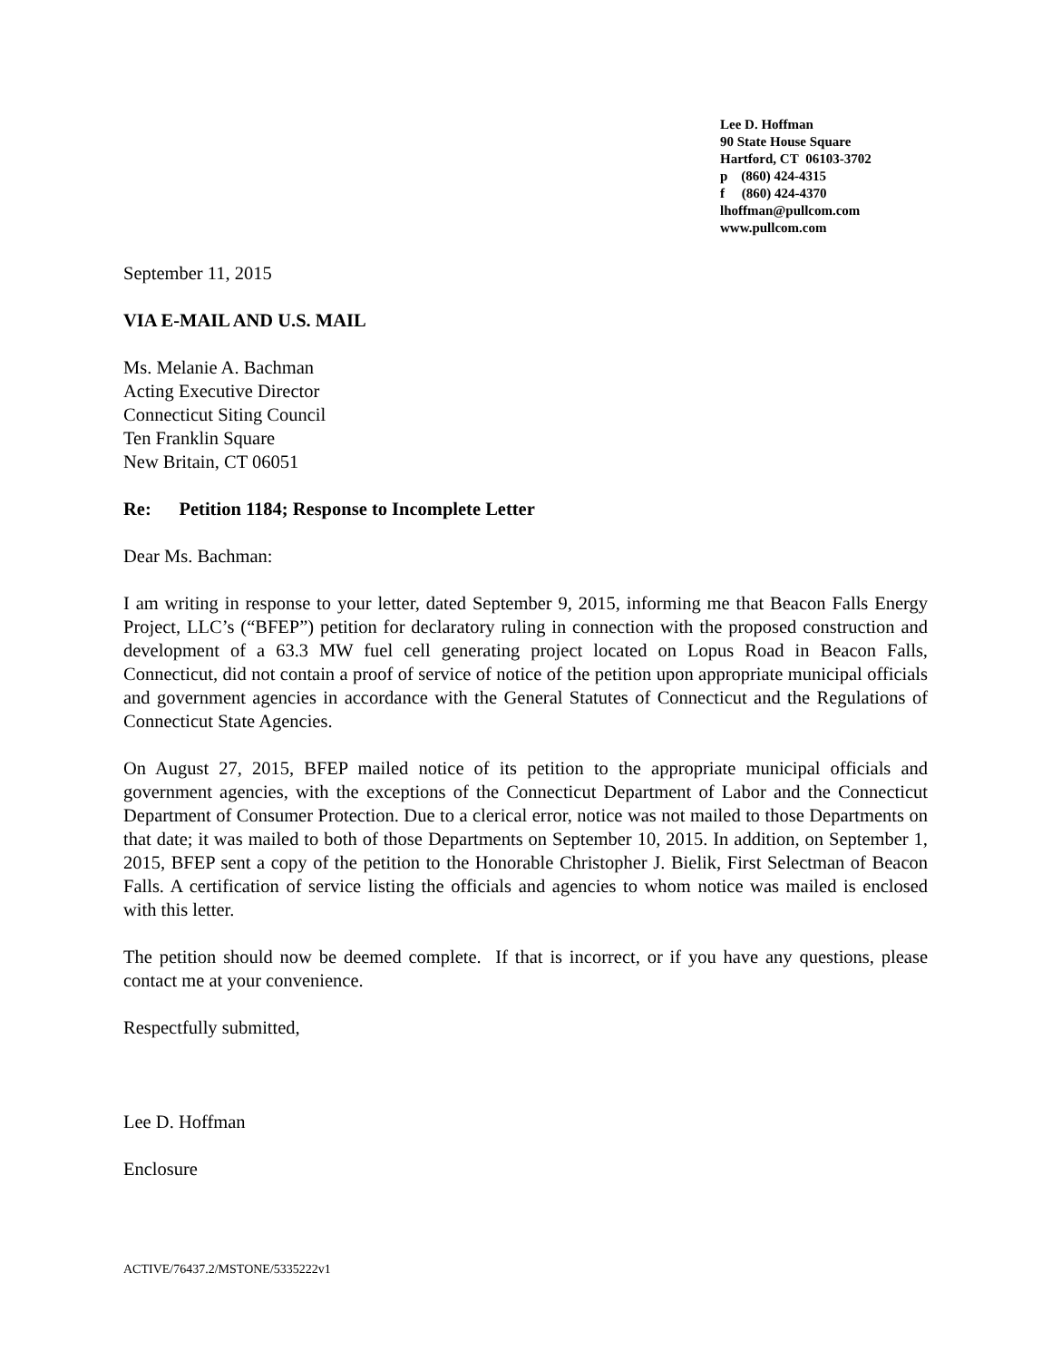Lee D. Hoffman
90 State House Square
Hartford, CT 06103-3702
p (860) 424-4315
f (860) 424-4370
lhoffman@pullcom.com
www.pullcom.com
September 11, 2015
VIA E-MAIL AND U.S. MAIL
Ms. Melanie A. Bachman
Acting Executive Director
Connecticut Siting Council
Ten Franklin Square
New Britain, CT 06051
Re: Petition 1184; Response to Incomplete Letter
Dear Ms. Bachman:
I am writing in response to your letter, dated September 9, 2015, informing me that Beacon Falls Energy Project, LLC’s (“BFEP”) petition for declaratory ruling in connection with the proposed construction and development of a 63.3 MW fuel cell generating project located on Lopus Road in Beacon Falls, Connecticut, did not contain a proof of service of notice of the petition upon appropriate municipal officials and government agencies in accordance with the General Statutes of Connecticut and the Regulations of Connecticut State Agencies.
On August 27, 2015, BFEP mailed notice of its petition to the appropriate municipal officials and government agencies, with the exceptions of the Connecticut Department of Labor and the Connecticut Department of Consumer Protection. Due to a clerical error, notice was not mailed to those Departments on that date; it was mailed to both of those Departments on September 10, 2015. In addition, on September 1, 2015, BFEP sent a copy of the petition to the Honorable Christopher J. Bielik, First Selectman of Beacon Falls. A certification of service listing the officials and agencies to whom notice was mailed is enclosed with this letter.
The petition should now be deemed complete. If that is incorrect, or if you have any questions, please contact me at your convenience.
Respectfully submitted,
Lee D. Hoffman
Enclosure
ACTIVE/76437.2/MSTONE/5335222v1